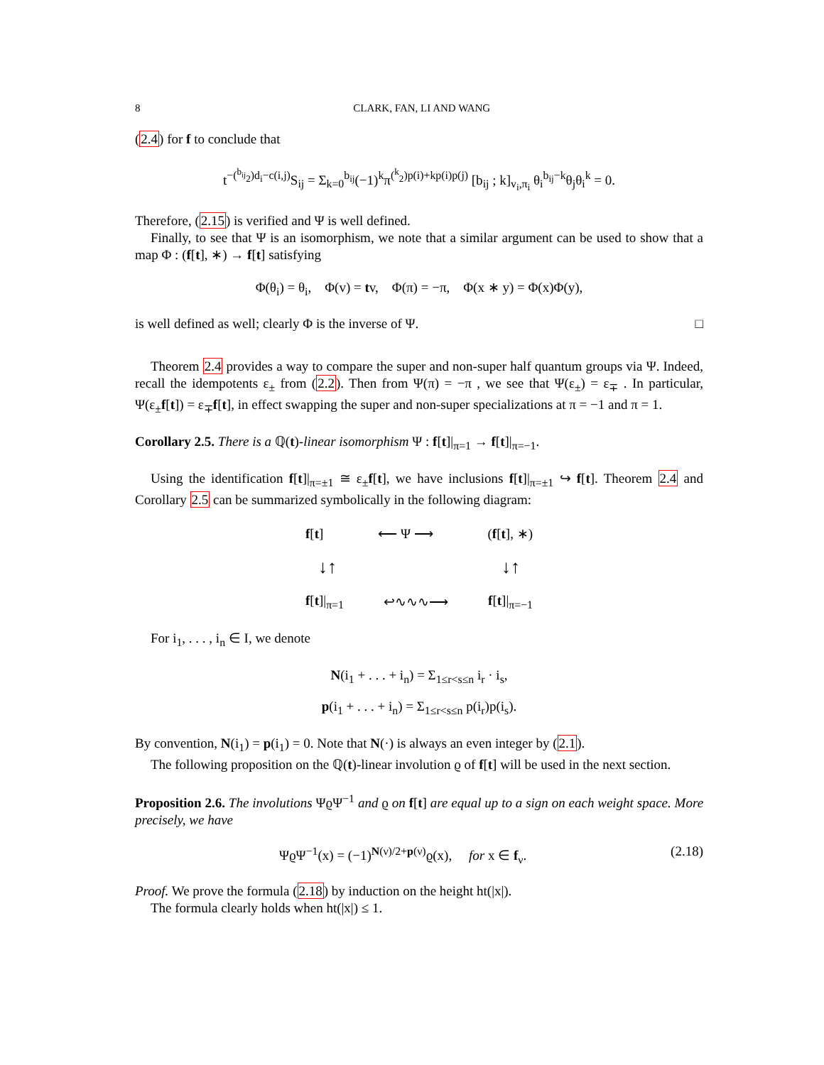8 CLARK, FAN, LI AND WANG
(2.4) for f to conclude that
t<sup>−(<sup>b<sub>ij</sub></sup><sub>2</sub>)d<sub>i</sub>−c(i,j)</sup>S<sub>ij</sub> = Σ<sub>k=0</sub><sup>b<sub>ij</sub></sup>(−1)<sup>k</sup>π<sup>(<sup>k</sup><sub>2</sub>)p(i)+kp(i)p(j)</sup> [b<sub>ij</sub> ; k]<sub>v<sub>i</sub>,π<sub>i</sub></sub> θ<sub>i</sub><sup>b<sub>ij</sub>−k</sup>θ<sub>j</sub>θ<sub>i</sub><sup>k</sup> = 0.
Therefore, (2.15) is verified and Ψ is well defined.
Finally, to see that Ψ is an isomorphism, we note that a similar argument can be used to show that a map Φ : (f[t], ∗) → f[t] satisfying
Φ(θ<sub>i</sub>) = θ<sub>i</sub>, Φ(v) = tv, Φ(π) = −π, Φ(x ∗ y) = Φ(x)Φ(y),
is well defined as well; clearly Φ is the inverse of Ψ. □
Theorem 2.4 provides a way to compare the super and non-super half quantum groups via Ψ. Indeed, recall the idempotents ε<sub>±</sub> from (2.2). Then from Ψ(π) = −π , we see that Ψ(ε<sub>±</sub>) = ε<sub>∓</sub> . In particular, Ψ(ε<sub>±</sub>f[t]) = ε<sub>∓</sub>f[t], in effect swapping the super and non-super specializations at π = −1 and π = 1.
Corollary 2.5. There is a ℚ(t)-linear isomorphism Ψ : f[t]|<sub>π=1</sub> → f[t]|<sub>π=−1</sub>.
Using the identification f[t]|<sub>π=±1</sub> ≅ ε<sub>±</sub>f[t], we have inclusions f[t]|<sub>π=±1</sub> ↪ f[t]. Theorem 2.4 and Corollary 2.5 can be summarized symbolically in the following diagram:
f[t] ⟵ Ψ ⟶ (f[t], ∗)
↓↑ ↓↑
f[t]|<sub>π=1</sub> ↩∿∿∿⟶ f[t]|<sub>π=−1</sub>
For i<sub>1</sub>, . . . , i<sub>n</sub> ∈ I, we denote
N(i<sub>1</sub> + . . . + i<sub>n</sub>) = Σ<sub>1≤r<s≤n</sub> i<sub>r</sub> · i<sub>s</sub>,
p(i<sub>1</sub> + . . . + i<sub>n</sub>) = Σ<sub>1≤r<s≤n</sub> p(i<sub>r</sub>)p(i<sub>s</sub>).
By convention, N(i<sub>1</sub>) = p(i<sub>1</sub>) = 0. Note that N(·) is always an even integer by (2.1).
The following proposition on the ℚ(t)-linear involution ϱ of f[t] will be used in the next section.
Proposition 2.6. The involutions ΨϱΨ<sup>−1</sup> and ϱ on f[t] are equal up to a sign on each weight space. More precisely, we have
ΨϱΨ<sup>−1</sup>(x) = (−1)<sup>N(ν)/2+p(ν)</sup>ϱ(x), for x ∈ f<sub>ν</sub>. (2.18)
Proof. We prove the formula (2.18) by induction on the height ht(|x|).
The formula clearly holds when ht(|x|) ≤ 1.